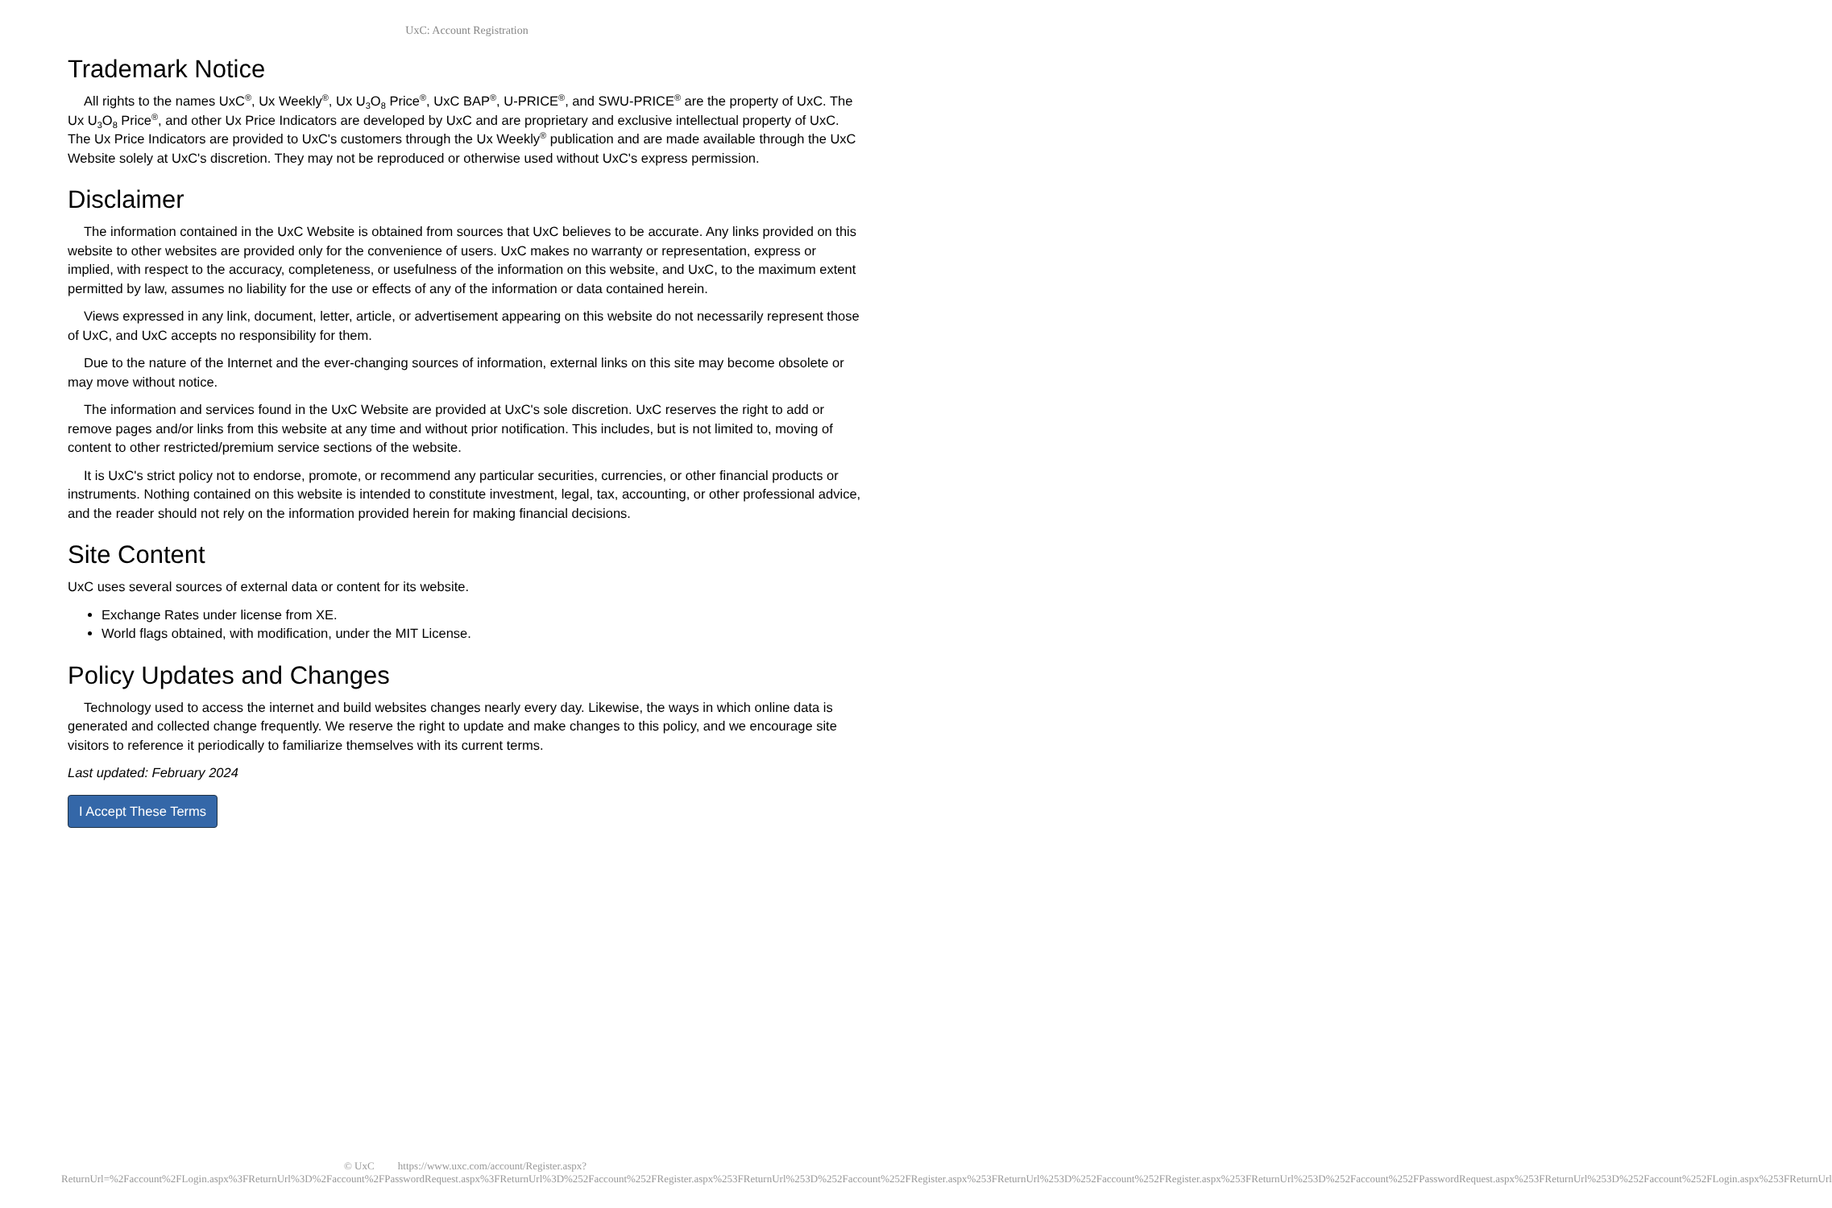UxC: Account Registration
Trademark Notice
All rights to the names UxC<sup>®</sup>, Ux Weekly<sup>®</sup>, Ux U<sub>3</sub>O<sub>8</sub> Price<sup>®</sup>, UxC BAP<sup>®</sup>, U-PRICE<sup>®</sup>, and SWU-PRICE<sup>®</sup> are the property of UxC. The Ux U<sub>3</sub>O<sub>8</sub> Price<sup>®</sup>, and other Ux Price Indicators are developed by UxC and are proprietary and exclusive intellectual property of UxC. The Ux Price Indicators are provided to UxC's customers through the Ux Weekly<sup>®</sup> publication and are made available through the UxC Website solely at UxC's discretion. They may not be reproduced or otherwise used without UxC's express permission.
Disclaimer
The information contained in the UxC Website is obtained from sources that UxC believes to be accurate. Any links provided on this website to other websites are provided only for the convenience of users. UxC makes no warranty or representation, express or implied, with respect to the accuracy, completeness, or usefulness of the information on this website, and UxC, to the maximum extent permitted by law, assumes no liability for the use or effects of any of the information or data contained herein.
Views expressed in any link, document, letter, article, or advertisement appearing on this website do not necessarily represent those of UxC, and UxC accepts no responsibility for them.
Due to the nature of the Internet and the ever-changing sources of information, external links on this site may become obsolete or may move without notice.
The information and services found in the UxC Website are provided at UxC's sole discretion. UxC reserves the right to add or remove pages and/or links from this website at any time and without prior notification. This includes, but is not limited to, moving of content to other restricted/premium service sections of the website.
It is UxC's strict policy not to endorse, promote, or recommend any particular securities, currencies, or other financial products or instruments. Nothing contained on this website is intended to constitute investment, legal, tax, accounting, or other professional advice, and the reader should not rely on the information provided herein for making financial decisions.
Site Content
UxC uses several sources of external data or content for its website.
Exchange Rates under license from XE.
World flags obtained, with modification, under the MIT License.
Policy Updates and Changes
Technology used to access the internet and build websites changes nearly every day. Likewise, the ways in which online data is generated and collected change frequently. We reserve the right to update and make changes to this policy, and we encourage site visitors to reference it periodically to familiarize themselves with its current terms.
Last updated: February 2024
I Accept These Terms
© UxC https://www.uxc.com/account/Register.aspx?ReturnUrl=%2Faccount%2FLogin.aspx%3FReturnUrl%3D%2Faccount%2FPasswordRequest.aspx%3FReturnUrl%3D%252Faccount%252FRegister.aspx%253FReturnUrl%253D%252Faccount%252FRegister.aspx%253FReturnUrl%253D%252Faccount%252FRegister.aspx%253FReturnUrl%253D%252Faccount%252FPasswordRequest.aspx%253FReturnUrl%253D%252Faccount%252FLogin.aspx%253FReturnUrl